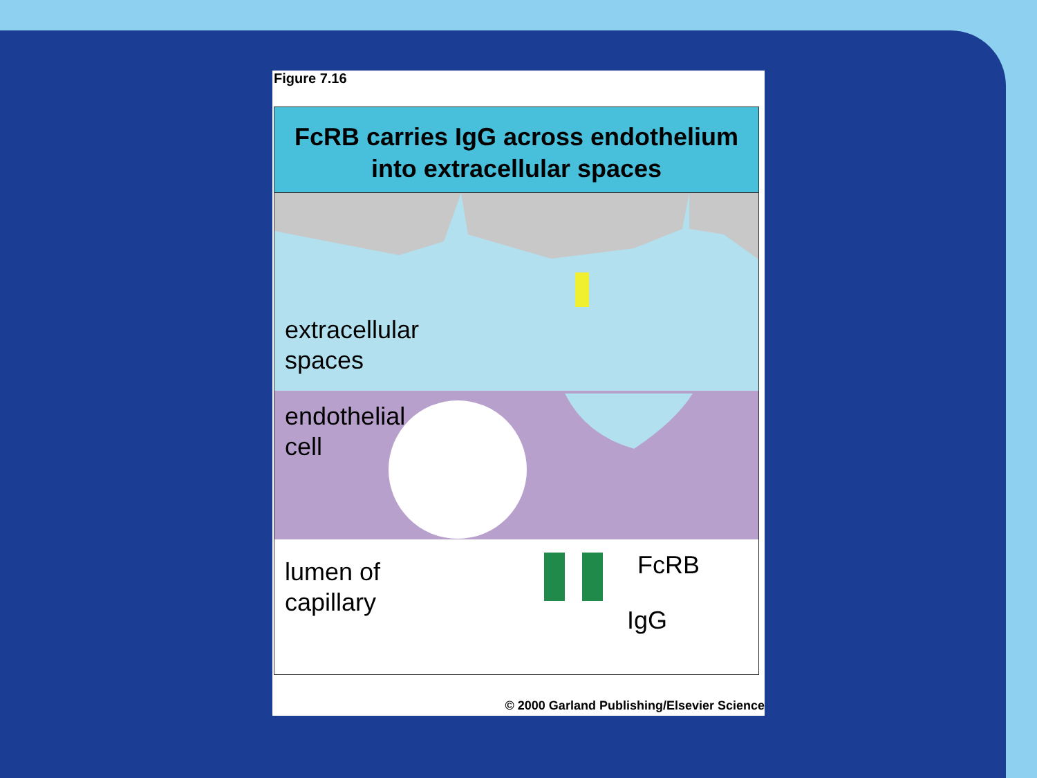Figure 7.16
FcRB carries IgG across endothelium
into extracellular spaces
extracellular
spaces
endothelial
cell
lumen of
capillary
FcRB
IgG
© 2000 Garland Publishing/Elsevier Science